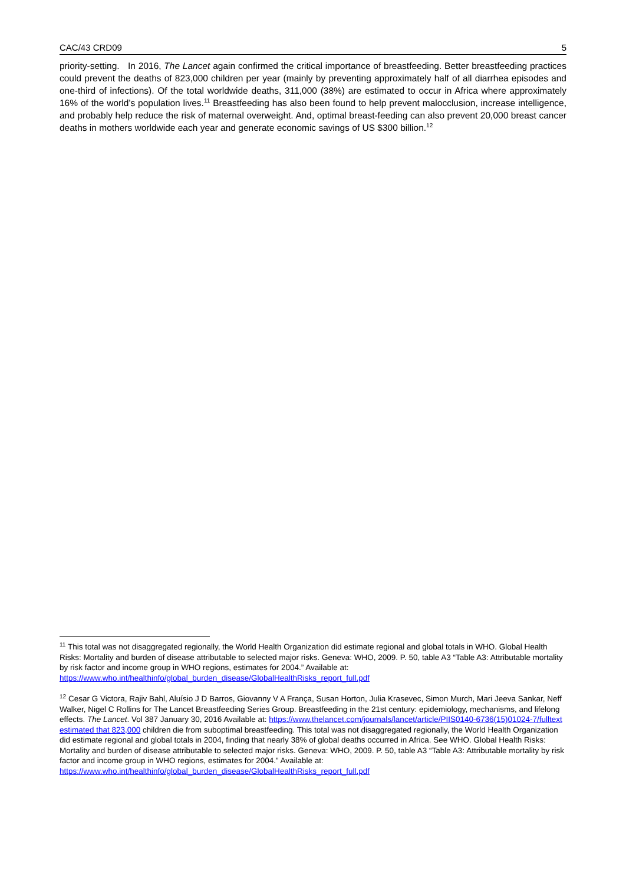CAC/43 CRD09 5
priority-setting. In 2016, The Lancet again confirmed the critical importance of breastfeeding. Better breastfeeding practices could prevent the deaths of 823,000 children per year (mainly by preventing approximately half of all diarrhea episodes and one-third of infections). Of the total worldwide deaths, 311,000 (38%) are estimated to occur in Africa where approximately 16% of the world’s population lives.<sup>11</sup> Breastfeeding has also been found to help prevent malocclusion, increase intelligence, and probably help reduce the risk of maternal overweight. And, optimal breast-feeding can also prevent 20,000 breast cancer deaths in mothers worldwide each year and generate economic savings of US $300 billion.<sup>12</sup>
<sup>11</sup> This total was not disaggregated regionally, the World Health Organization did estimate regional and global totals in WHO. Global Health Risks: Mortality and burden of disease attributable to selected major risks. Geneva: WHO, 2009. P. 50, table A3 “Table A3: Attributable mortality by risk factor and income group in WHO regions, estimates for 2004.” Available at: https://www.who.int/healthinfo/global_burden_disease/GlobalHealthRisks_report_full.pdf
<sup>12</sup> Cesar G Victora, Rajiv Bahl, Aluísio J D Barros, Giovanny V A França, Susan Horton, Julia Krasevec, Simon Murch, Mari Jeeva Sankar, Neff Walker, Nigel C Rollins for The Lancet Breastfeeding Series Group. Breastfeeding in the 21st century: epidemiology, mechanisms, and lifelong effects. The Lancet. Vol 387 January 30, 2016 Available at: https://www.thelancet.com/journals/lancet/article/PIIS0140-6736(15)01024-7/fulltext estimated that 823,000 children die from suboptimal breastfeeding. This total was not disaggregated regionally, the World Health Organization did estimate regional and global totals in 2004, finding that nearly 38% of global deaths occurred in Africa. See WHO. Global Health Risks: Mortality and burden of disease attributable to selected major risks. Geneva: WHO, 2009. P. 50, table A3 “Table A3: Attributable mortality by risk factor and income group in WHO regions, estimates for 2004.” Available at: https://www.who.int/healthinfo/global_burden_disease/GlobalHealthRisks_report_full.pdf